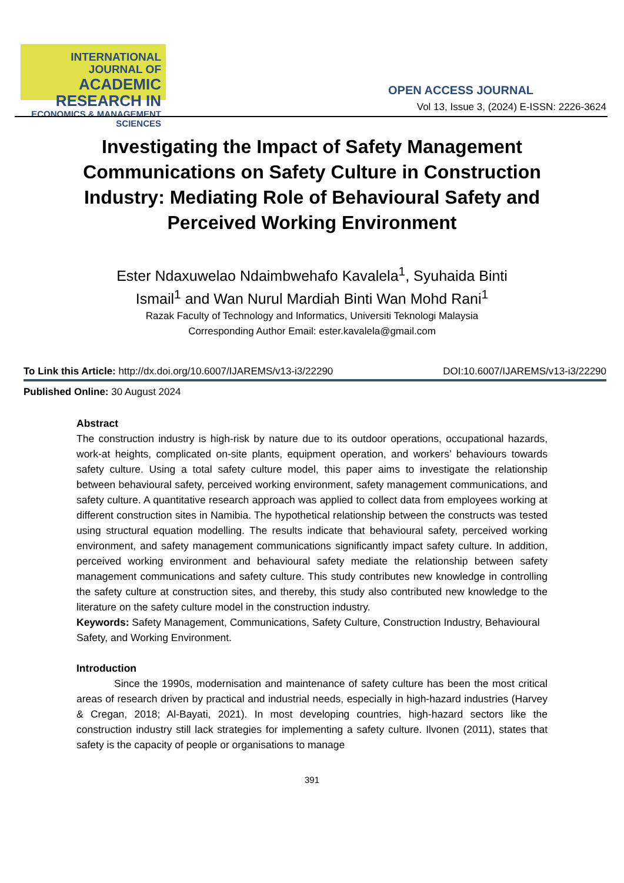INTERNATIONAL JOURNAL OF
ACADEMIC RESEARCH IN
ECONOMICS & MANAGEMENT SCIENCES
OPEN ACCESS JOURNAL
Vol 13, Issue 3, (2024) E-ISSN: 2226-3624
Investigating the Impact of Safety Management Communications on Safety Culture in Construction Industry: Mediating Role of Behavioural Safety and Perceived Working Environment
Ester Ndaxuwelao Ndaimbwehafo Kavalela<sup>1</sup>, Syuhaida Binti
Ismail<sup>1</sup> and Wan Nurul Mardiah Binti Wan Mohd Rani<sup>1</sup>
Razak Faculty of Technology and Informatics, Universiti Teknologi Malaysia
Corresponding Author Email: ester.kavalela@gmail.com
To Link this Article: http://dx.doi.org/10.6007/IJAREMS/v13-i3/22290 DOI:10.6007/IJAREMS/v13-i3/22290
Published Online: 30 August 2024
Abstract
The construction industry is high-risk by nature due to its outdoor operations, occupational hazards, work-at heights, complicated on-site plants, equipment operation, and workers’ behaviours towards safety culture. Using a total safety culture model, this paper aims to investigate the relationship between behavioural safety, perceived working environment, safety management communications, and safety culture. A quantitative research approach was applied to collect data from employees working at different construction sites in Namibia. The hypothetical relationship between the constructs was tested using structural equation modelling. The results indicate that behavioural safety, perceived working environment, and safety management communications significantly impact safety culture. In addition, perceived working environment and behavioural safety mediate the relationship between safety management communications and safety culture. This study contributes new knowledge in controlling the safety culture at construction sites, and thereby, this study also contributed new knowledge to the literature on the safety culture model in the construction industry.
Keywords: Safety Management, Communications, Safety Culture, Construction Industry, Behavioural Safety, and Working Environment.
Introduction
Since the 1990s, modernisation and maintenance of safety culture has been the most critical areas of research driven by practical and industrial needs, especially in high-hazard industries (Harvey & Cregan, 2018; Al-Bayati, 2021). In most developing countries, high-hazard sectors like the construction industry still lack strategies for implementing a safety culture. Ilvonen (2011), states that safety is the capacity of people or organisations to manage
391